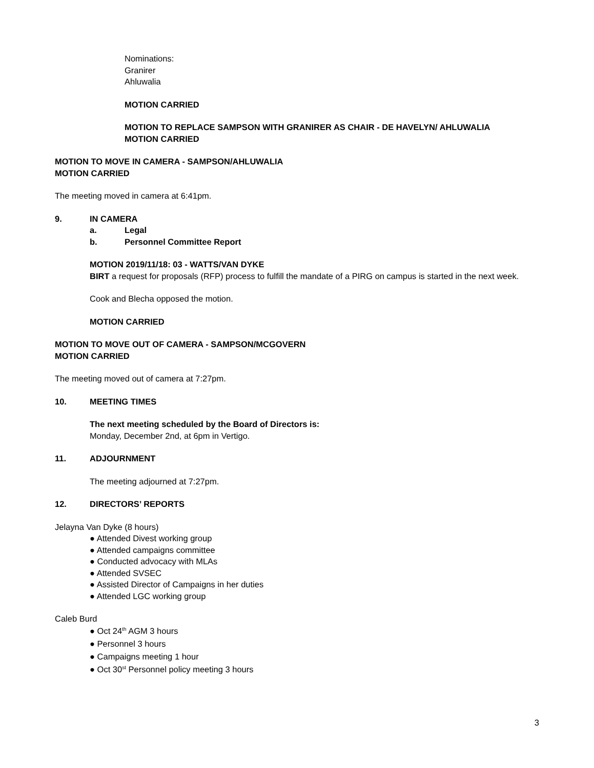Nominations:
Granirer
Ahluwalia
MOTION CARRIED
MOTION TO REPLACE SAMPSON WITH GRANIRER AS CHAIR - DE HAVELYN/ AHLUWALIA
MOTION CARRIED
MOTION TO MOVE IN CAMERA - SAMPSON/AHLUWALIA
MOTION CARRIED
The meeting moved in camera at 6:41pm.
9. IN CAMERA
a. Legal
b. Personnel Committee Report
MOTION 2019/11/18: 03 - WATTS/VAN DYKE
BIRT a request for proposals (RFP) process to fulfill the mandate of a PIRG on campus is started in the next week.
Cook and Blecha opposed the motion.
MOTION CARRIED
MOTION TO MOVE OUT OF CAMERA - SAMPSON/MCGOVERN
MOTION CARRIED
The meeting moved out of camera at 7:27pm.
10. MEETING TIMES
The next meeting scheduled by the Board of Directors is:
Monday, December 2nd, at 6pm in Vertigo.
11. ADJOURNMENT
The meeting adjourned at 7:27pm.
12. DIRECTORS’ REPORTS
Jelayna Van Dyke (8 hours)
● Attended Divest working group
● Attended campaigns committee
● Conducted advocacy with MLAs
● Attended SVSEC
● Assisted Director of Campaigns in her duties
● Attended LGC working group
Caleb Burd
● Oct 24<sup>th</sup> AGM 3 hours
● Personnel 3 hours
● Campaigns meeting 1 hour
● Oct 30<sup>st</sup> Personnel policy meeting 3 hours
3